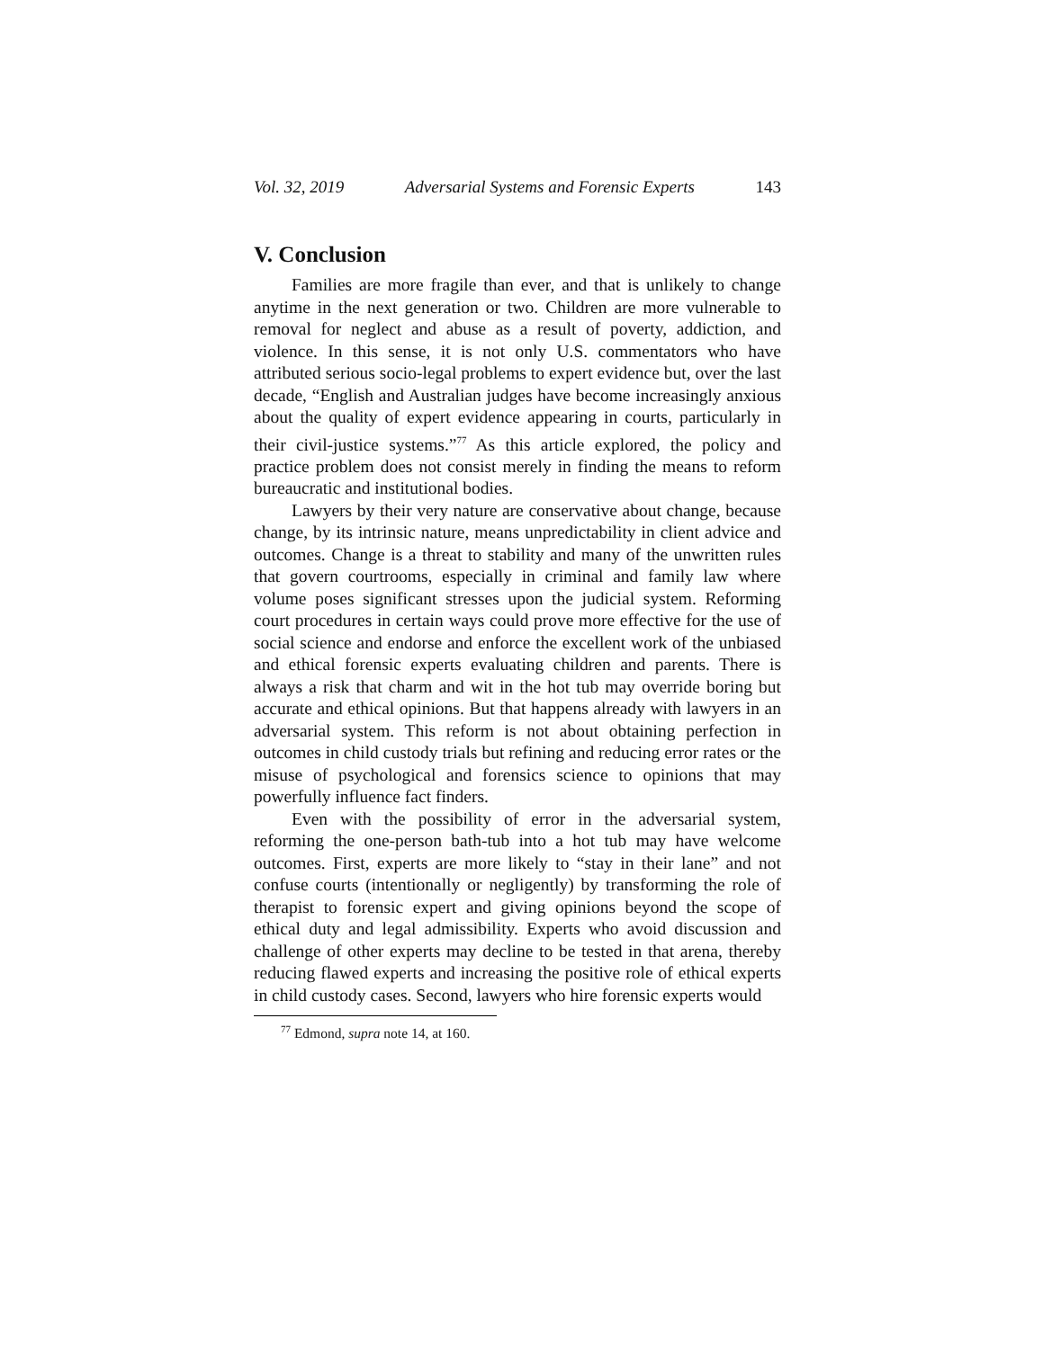Vol. 32, 2019 Adversarial Systems and Forensic Experts 143
V. Conclusion
Families are more fragile than ever, and that is unlikely to change anytime in the next generation or two. Children are more vulnerable to removal for neglect and abuse as a result of poverty, addiction, and violence. In this sense, it is not only U.S. commentators who have attributed serious socio-legal problems to expert evidence but, over the last decade, “English and Australian judges have become increasingly anxious about the quality of expert evidence appearing in courts, particularly in their civil-justice systems.”<sup>77</sup> As this article explored, the policy and practice problem does not consist merely in finding the means to reform bureaucratic and institutional bodies.
Lawyers by their very nature are conservative about change, because change, by its intrinsic nature, means unpredictability in client advice and outcomes. Change is a threat to stability and many of the unwritten rules that govern courtrooms, especially in criminal and family law where volume poses significant stresses upon the judicial system. Reforming court procedures in certain ways could prove more effective for the use of social science and endorse and enforce the excellent work of the unbiased and ethical forensic experts evaluating children and parents. There is always a risk that charm and wit in the hot tub may override boring but accurate and ethical opinions. But that happens already with lawyers in an adversarial system. This reform is not about obtaining perfection in outcomes in child custody trials but refining and reducing error rates or the misuse of psychological and forensics science to opinions that may powerfully influence fact finders.
Even with the possibility of error in the adversarial system, reforming the one-person bath-tub into a hot tub may have welcome outcomes. First, experts are more likely to “stay in their lane” and not confuse courts (intentionally or negligently) by transforming the role of therapist to forensic expert and giving opinions beyond the scope of ethical duty and legal admissibility. Experts who avoid discussion and challenge of other experts may decline to be tested in that arena, thereby reducing flawed experts and increasing the positive role of ethical experts in child custody cases. Second, lawyers who hire forensic experts would
<sup>77</sup> Edmond, supra note 14, at 160.